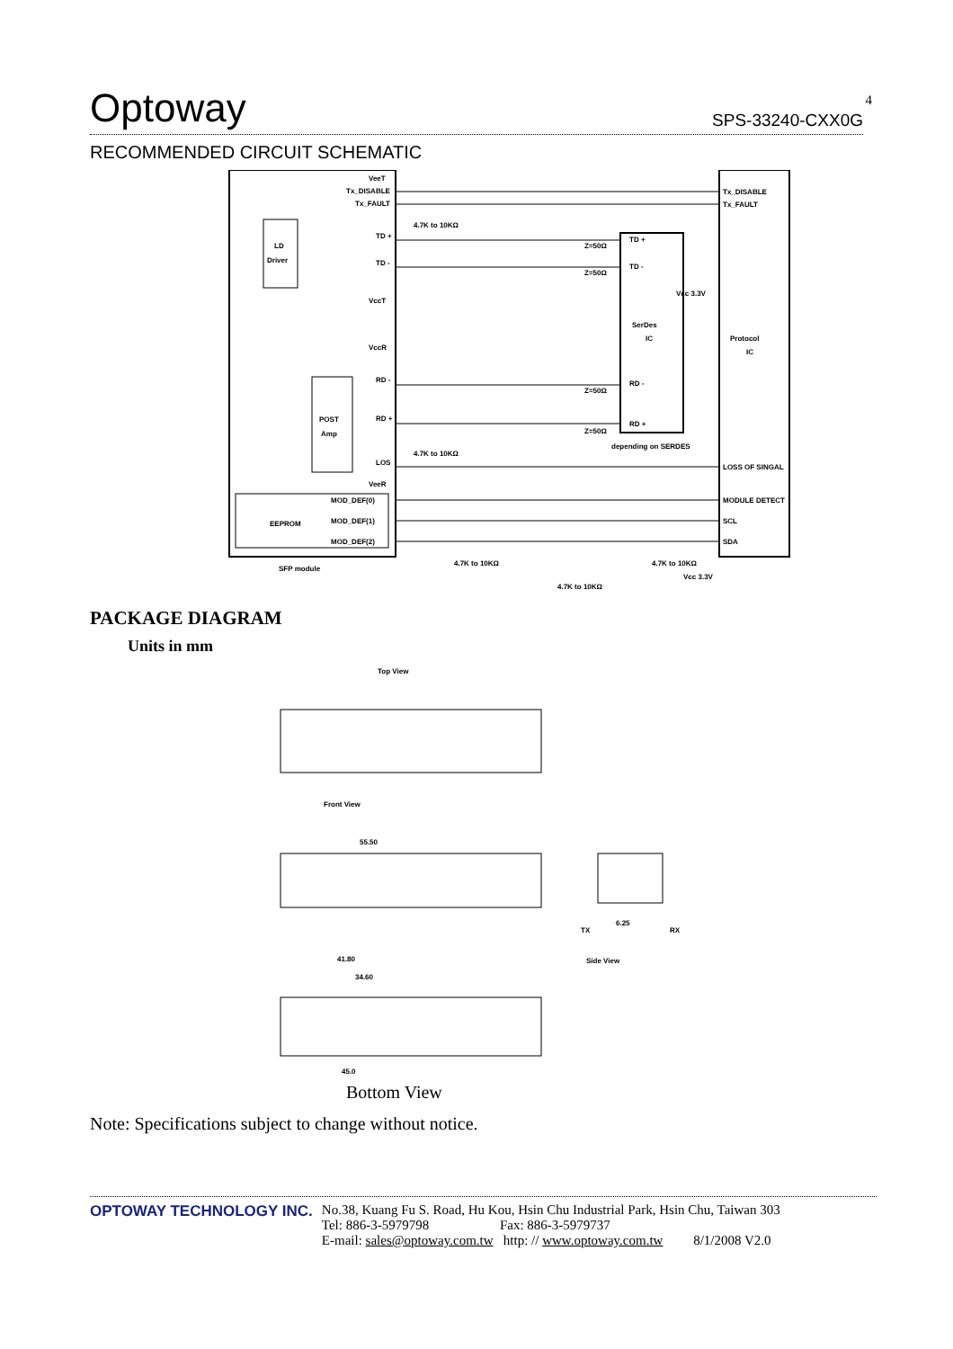4
Optoway SPS-33240-CXX0G
RECOMMENDED CIRCUIT SCHEMATIC
VeeT
Tx_DISABLE
Tx_FAULT
LD
Driver
TD +
TD -
VccT
VccR
RD -
RD +
LOS
VeeR
POST
Amp
EEPROM
MOD_DEF(0)
MOD_DEF(1)
MOD_DEF(2)
4.7K to 10KΩ
Z=50Ω
Z=50Ω
Vcc 3.3V
TD +
TD -
SerDes
IC
Protocol
IC
Tx_DISABLE
Tx_FAULT
LOSS OF SINGAL
MODULE DETECT
SCL
SDA
RD -
RD +
Z=50Ω
Z=50Ω
depending on SERDES
4.7K to 10KΩ
SFP module
4.7K to 10KΩ
4.7K to 10KΩ
Vcc 3.3V
4.7K to 10KΩ
PACKAGE DIAGRAM
Units in mm
Top View
Front View
55.50
6.25
TX
RX
Side View
41.80
34.60
45.0
Bottom View
Note: Specifications subject to change without notice.
OPTOWAY TECHNOLOGY INC. No.38, Kuang Fu S. Road, Hu Kou, Hsin Chu Industrial Park, Hsin Chu, Taiwan 303
Tel: 886-3-5979798 Fax: 886-3-5979737
E-mail: sales@optoway.com.tw http: // www.optoway.com.tw 8/1/2008 V2.0